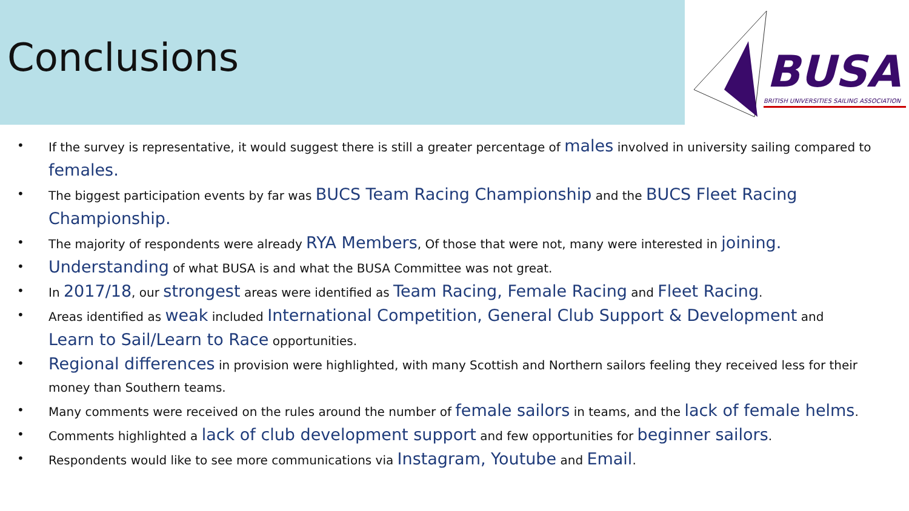Conclusions
BUSA
BRITISH UNIVERSITIES SAILING ASSOCIATION
• If the survey is representative, it would suggest there is still a greater percentage of males involved in university sailing compared to females.
• The biggest participation events by far was BUCS Team Racing Championship and the BUCS Fleet Racing Championship.
• The majority of respondents were already RYA Members, Of those that were not, many were interested in joining.
• Understanding of what BUSA is and what the BUSA Committee was not great.
• In 2017/18, our strongest areas were identified as Team Racing, Female Racing and Fleet Racing.
• Areas identified as weak included International Competition, General Club Support & Development and Learn to Sail/Learn to Race opportunities.
• Regional differences in provision were highlighted, with many Scottish and Northern sailors feeling they received less for their money than Southern teams.
• Many comments were received on the rules around the number of female sailors in teams, and the lack of female helms.
• Comments highlighted a lack of club development support and few opportunities for beginner sailors.
• Respondents would like to see more communications via Instagram, Youtube and Email.